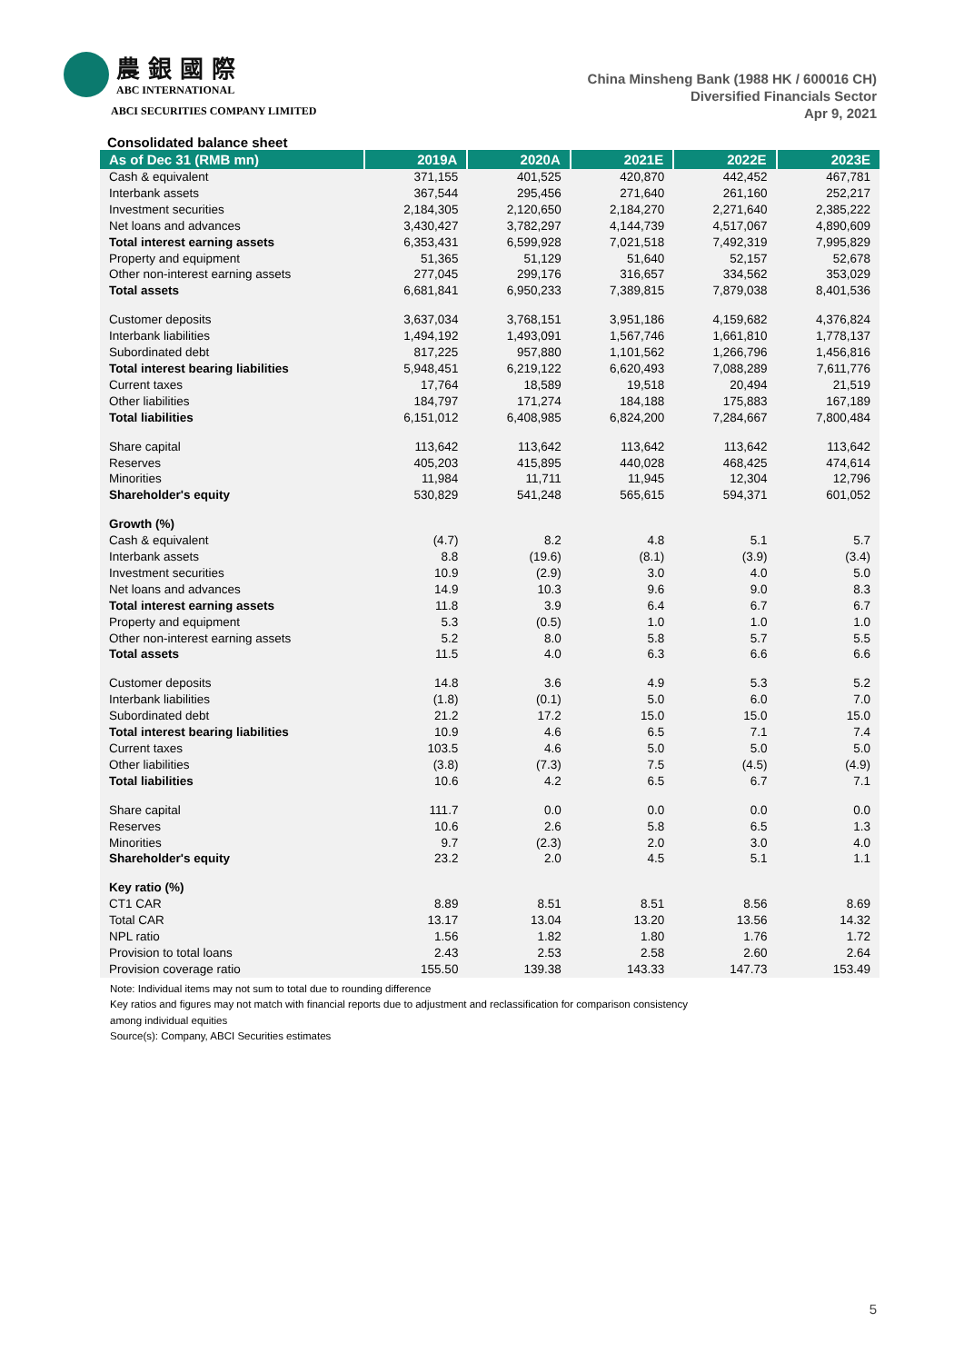農 銀 國 際
ABC INTERNATIONAL
ABCI SECURITIES COMPANY LIMITED
China Minsheng Bank (1988 HK / 600016 CH)
Diversified Financials Sector
Apr 9, 2021
Consolidated balance sheet
| As of Dec 31 (RMB mn) | 2019A | 2020A | 2021E | 2022E | 2023E |
| --- | --- | --- | --- | --- | --- |
| Cash & equivalent | 371,155 | 401,525 | 420,870 | 442,452 | 467,781 |
| Interbank assets | 367,544 | 295,456 | 271,640 | 261,160 | 252,217 |
| Investment securities | 2,184,305 | 2,120,650 | 2,184,270 | 2,271,640 | 2,385,222 |
| Net loans and advances | 3,430,427 | 3,782,297 | 4,144,739 | 4,517,067 | 4,890,609 |
| Total interest earning assets | 6,353,431 | 6,599,928 | 7,021,518 | 7,492,319 | 7,995,829 |
| Property and equipment | 51,365 | 51,129 | 51,640 | 52,157 | 52,678 |
| Other non-interest earning assets | 277,045 | 299,176 | 316,657 | 334,562 | 353,029 |
| Total assets | 6,681,841 | 6,950,233 | 7,389,815 | 7,879,038 | 8,401,536 |
| Customer deposits | 3,637,034 | 3,768,151 | 3,951,186 | 4,159,682 | 4,376,824 |
| Interbank liabilities | 1,494,192 | 1,493,091 | 1,567,746 | 1,661,810 | 1,778,137 |
| Subordinated debt | 817,225 | 957,880 | 1,101,562 | 1,266,796 | 1,456,816 |
| Total interest bearing liabilities | 5,948,451 | 6,219,122 | 6,620,493 | 7,088,289 | 7,611,776 |
| Current taxes | 17,764 | 18,589 | 19,518 | 20,494 | 21,519 |
| Other liabilities | 184,797 | 171,274 | 184,188 | 175,883 | 167,189 |
| Total liabilities | 6,151,012 | 6,408,985 | 6,824,200 | 7,284,667 | 7,800,484 |
| Share capital | 113,642 | 113,642 | 113,642 | 113,642 | 113,642 |
| Reserves | 405,203 | 415,895 | 440,028 | 468,425 | 474,614 |
| Minorities | 11,984 | 11,711 | 11,945 | 12,304 | 12,796 |
| Shareholder's equity | 530,829 | 541,248 | 565,615 | 594,371 | 601,052 |
| Growth (%) | | | | | |
| Cash & equivalent | (4.7) | 8.2 | 4.8 | 5.1 | 5.7 |
| Interbank assets | 8.8 | (19.6) | (8.1) | (3.9) | (3.4) |
| Investment securities | 10.9 | (2.9) | 3.0 | 4.0 | 5.0 |
| Net loans and advances | 14.9 | 10.3 | 9.6 | 9.0 | 8.3 |
| Total interest earning assets | 11.8 | 3.9 | 6.4 | 6.7 | 6.7 |
| Property and equipment | 5.3 | (0.5) | 1.0 | 1.0 | 1.0 |
| Other non-interest earning assets | 5.2 | 8.0 | 5.8 | 5.7 | 5.5 |
| Total assets | 11.5 | 4.0 | 6.3 | 6.6 | 6.6 |
| Customer deposits | 14.8 | 3.6 | 4.9 | 5.3 | 5.2 |
| Interbank liabilities | (1.8) | (0.1) | 5.0 | 6.0 | 7.0 |
| Subordinated debt | 21.2 | 17.2 | 15.0 | 15.0 | 15.0 |
| Total interest bearing liabilities | 10.9 | 4.6 | 6.5 | 7.1 | 7.4 |
| Current taxes | 103.5 | 4.6 | 5.0 | 5.0 | 5.0 |
| Other liabilities | (3.8) | (7.3) | 7.5 | (4.5) | (4.9) |
| Total liabilities | 10.6 | 4.2 | 6.5 | 6.7 | 7.1 |
| Share capital | 111.7 | 0.0 | 0.0 | 0.0 | 0.0 |
| Reserves | 10.6 | 2.6 | 5.8 | 6.5 | 1.3 |
| Minorities | 9.7 | (2.3) | 2.0 | 3.0 | 4.0 |
| Shareholder's equity | 23.2 | 2.0 | 4.5 | 5.1 | 1.1 |
| Key ratio (%) | | | | | |
| CT1 CAR | 8.89 | 8.51 | 8.51 | 8.56 | 8.69 |
| Total CAR | 13.17 | 13.04 | 13.20 | 13.56 | 14.32 |
| NPL ratio | 1.56 | 1.82 | 1.80 | 1.76 | 1.72 |
| Provision to total loans | 2.43 | 2.53 | 2.58 | 2.60 | 2.64 |
| Provision coverage ratio | 155.50 | 139.38 | 143.33 | 147.73 | 153.49 |
Note: Individual items may not sum to total due to rounding difference
Key ratios and figures may not match with financial reports due to adjustment and reclassification for comparison consistency
among individual equities
Source(s): Company, ABCI Securities estimates
5